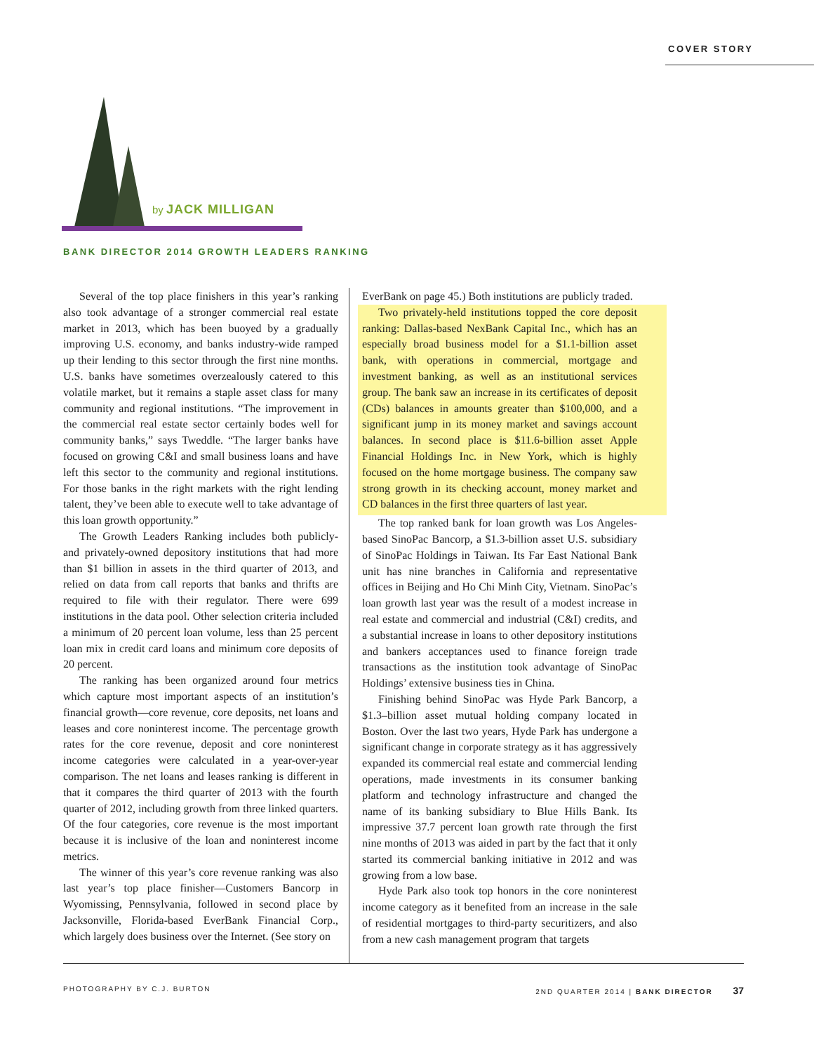COVER STORY
by JACK MILLIGAN
BANK DIRECTOR 2014 GROWTH LEADERS RANKING
Several of the top place finishers in this year’s ranking also took advantage of a stronger commercial real estate market in 2013, which has been buoyed by a gradually improving U.S. economy, and banks industry-wide ramped up their lending to this sector through the first nine months. U.S. banks have sometimes overzealously catered to this volatile market, but it remains a staple asset class for many community and regional institutions. “The improvement in the commercial real estate sector certainly bodes well for community banks,” says Tweddle. “The larger banks have focused on growing C&I and small business loans and have left this sector to the community and regional institutions. For those banks in the right markets with the right lending talent, they’ve been able to execute well to take advantage of this loan growth opportunity.”
The Growth Leaders Ranking includes both publicly- and privately-owned depository institutions that had more than $1 billion in assets in the third quarter of 2013, and relied on data from call reports that banks and thrifts are required to file with their regulator. There were 699 institutions in the data pool. Other selection criteria included a minimum of 20 percent loan volume, less than 25 percent loan mix in credit card loans and minimum core deposits of 20 percent.
The ranking has been organized around four metrics which capture most important aspects of an institution’s financial growth—core revenue, core deposits, net loans and leases and core noninterest income. The percentage growth rates for the core revenue, deposit and core noninterest income categories were calculated in a year-over-year comparison. The net loans and leases ranking is different in that it compares the third quarter of 2013 with the fourth quarter of 2012, including growth from three linked quarters. Of the four categories, core revenue is the most important because it is inclusive of the loan and noninterest income metrics.
The winner of this year’s core revenue ranking was also last year’s top place finisher—Customers Bancorp in Wyomissing, Pennsylvania, followed in second place by Jacksonville, Florida-based EverBank Financial Corp., which largely does business over the Internet. (See story on
EverBank on page 45.) Both institutions are publicly traded.
Two privately-held institutions topped the core deposit ranking: Dallas-based NexBank Capital Inc., which has an especially broad business model for a $1.1-billion asset bank, with operations in commercial, mortgage and investment banking, as well as an institutional services group. The bank saw an increase in its certificates of deposit (CDs) balances in amounts greater than $100,000, and a significant jump in its money market and savings account balances. In second place is $11.6-billion asset Apple Financial Holdings Inc. in New York, which is highly focused on the home mortgage business. The company saw strong growth in its checking account, money market and CD balances in the first three quarters of last year.
The top ranked bank for loan growth was Los Angeles-based SinoPac Bancorp, a $1.3-billion asset U.S. subsidiary of SinoPac Holdings in Taiwan. Its Far East National Bank unit has nine branches in California and representative offices in Beijing and Ho Chi Minh City, Vietnam. SinoPac’s loan growth last year was the result of a modest increase in real estate and commercial and industrial (C&I) credits, and a substantial increase in loans to other depository institutions and bankers acceptances used to finance foreign trade transactions as the institution took advantage of SinoPac Holdings’ extensive business ties in China.
Finishing behind SinoPac was Hyde Park Bancorp, a $1.3–billion asset mutual holding company located in Boston. Over the last two years, Hyde Park has undergone a significant change in corporate strategy as it has aggressively expanded its commercial real estate and commercial lending operations, made investments in its consumer banking platform and technology infrastructure and changed the name of its banking subsidiary to Blue Hills Bank. Its impressive 37.7 percent loan growth rate through the first nine months of 2013 was aided in part by the fact that it only started its commercial banking initiative in 2012 and was growing from a low base.
Hyde Park also took top honors in the core noninterest income category as it benefited from an increase in the sale of residential mortgages to third-party securitizers, and also from a new cash management program that targets
PHOTOGRAPHY BY C.J. BURTON 2ND QUARTER 2014 | BANK DIRECTOR 37